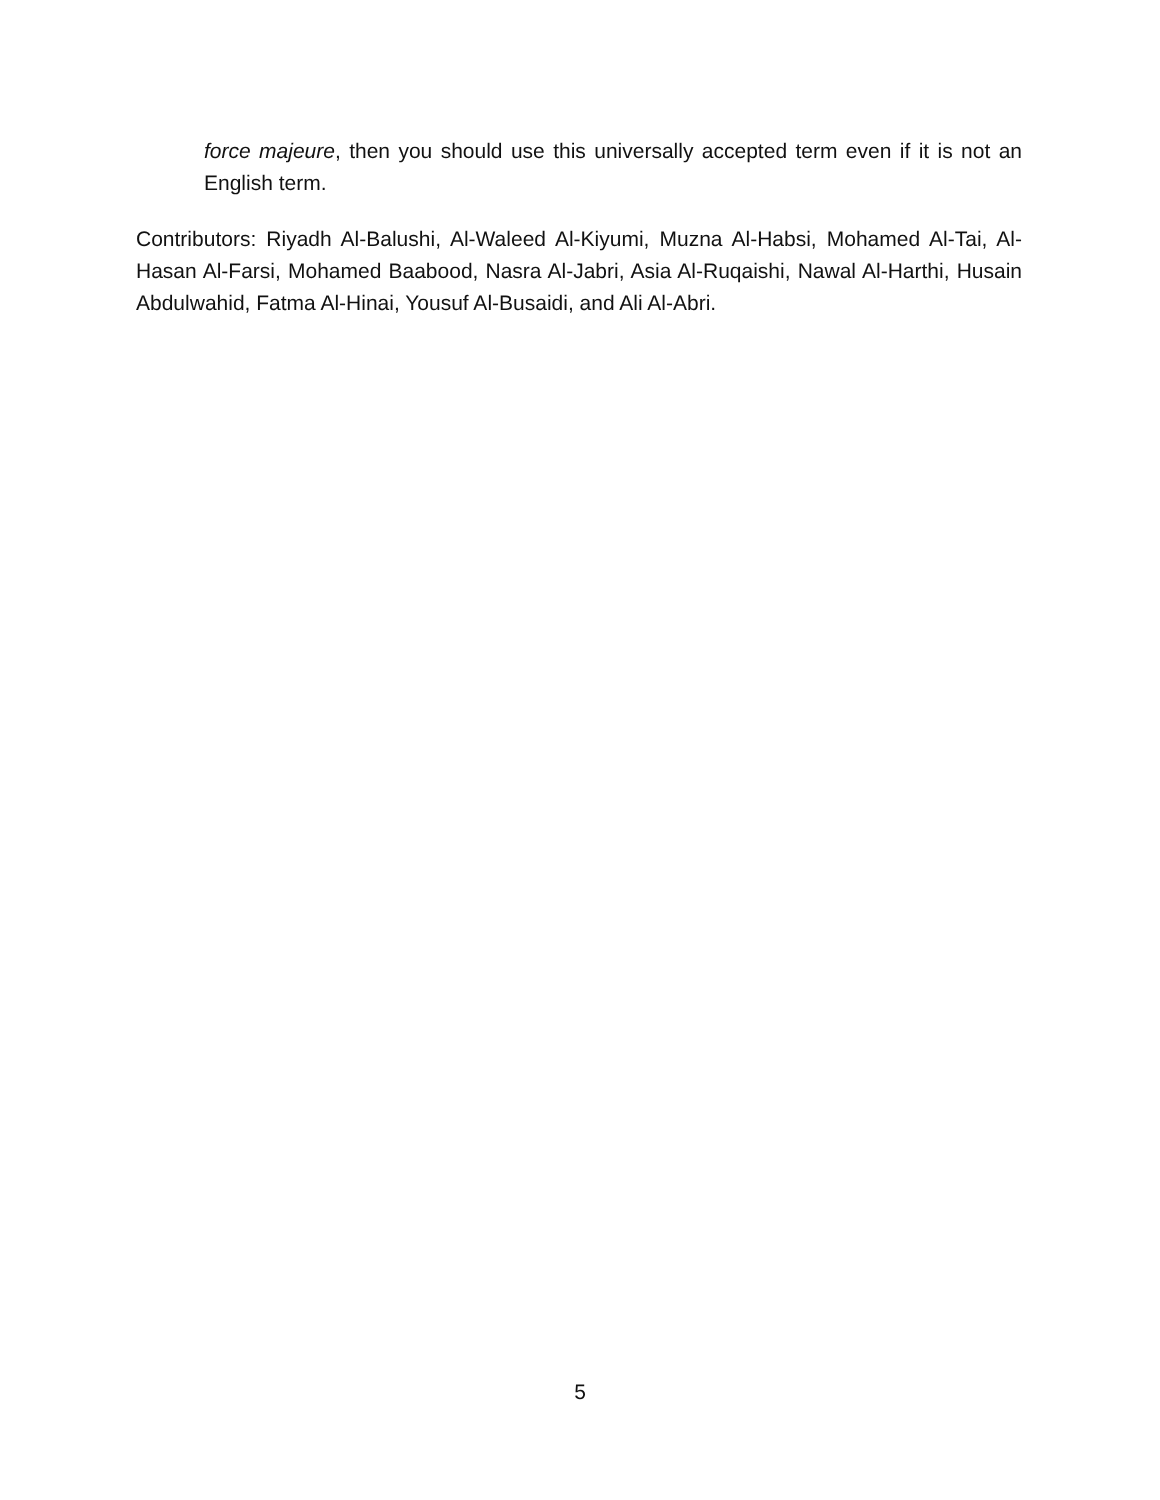force majeure, then you should use this universally accepted term even if it is not an English term.
Contributors: Riyadh Al-Balushi, Al-Waleed Al-Kiyumi, Muzna Al-Habsi, Mohamed Al-Tai, Al-Hasan Al-Farsi, Mohamed Baabood, Nasra Al-Jabri, Asia Al-Ruqaishi, Nawal Al-Harthi, Husain Abdulwahid, Fatma Al-Hinai, Yousuf Al-Busaidi, and Ali Al-Abri.
5